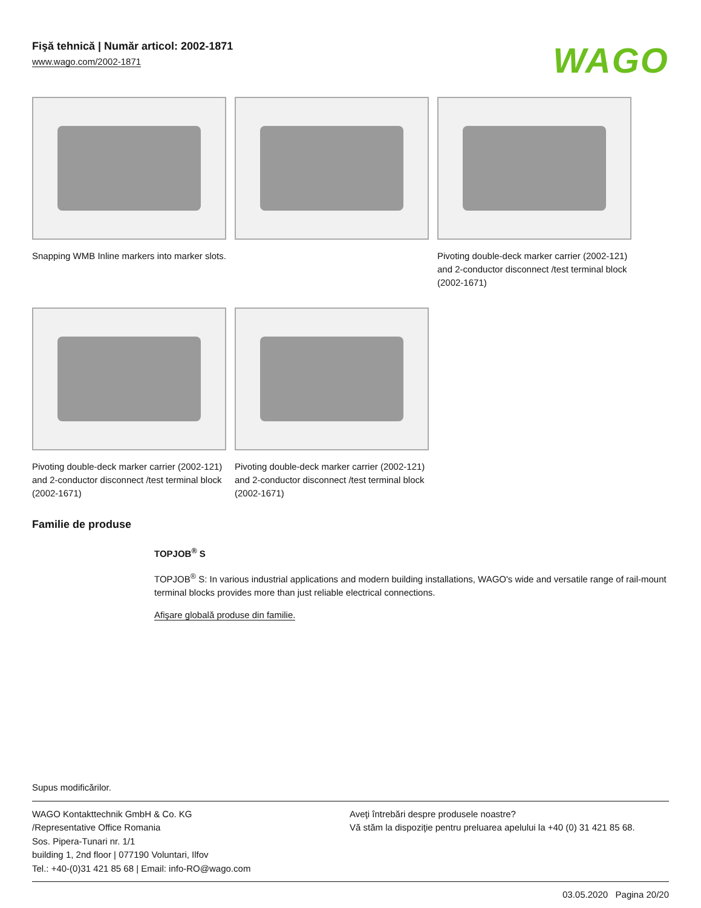Fişă tehnică | Număr articol: 2002-1871
www.wago.com/2002-1871
WAGO
Snapping WMB Inline markers into marker slots.
Pivoting double-deck marker carrier (2002-121) and 2-conductor disconnect /test terminal block (2002-1671)
Pivoting double-deck marker carrier (2002-121) and 2-conductor disconnect /test terminal block (2002-1671)
Pivoting double-deck marker carrier (2002-121) and 2-conductor disconnect /test terminal block (2002-1671)
Familie de produse
TOPJOB<sup>®</sup> S
TOPJOB<sup>®</sup> S: In various industrial applications and modern building installations, WAGO's wide and versatile range of rail-mount terminal blocks provides more than just reliable electrical connections.
Afişare globală produse din familie.
Supus modificărilor.
WAGO Kontakttechnik GmbH & Co. KG
/Representative Office Romania
Sos. Pipera-Tunari nr. 1/1
building 1, 2nd floor | 077190 Voluntari, Ilfov
Tel.: +40-(0)31 421 85 68 | Email: info-RO@wago.com
Aveţi întrebări despre produsele noastre?
Vă stăm la dispoziţie pentru preluarea apelului la +40 (0) 31 421 85 68.
03.05.2020 Pagina 20/20